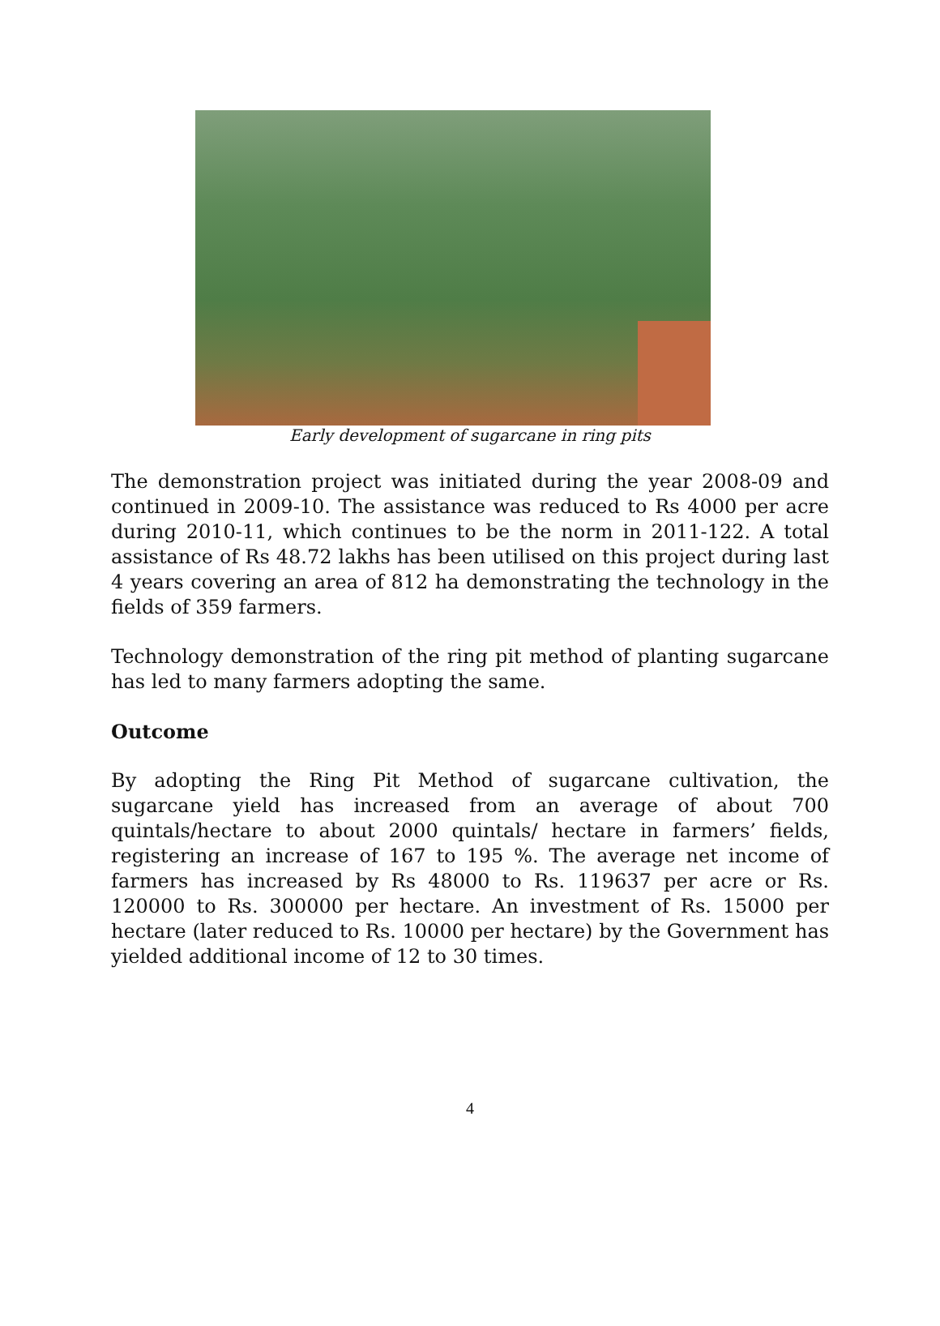Early development of sugarcane in ring pits
The demonstration project was initiated during the year 2008-09 and continued in 2009-10. The assistance was reduced to Rs 4000 per acre during 2010-11, which continues to be the norm in 2011-122. A total assistance of Rs 48.72 lakhs has been utilised on this project during last 4 years covering an area of 812 ha demonstrating the technology in the fields of 359 farmers.
Technology demonstration of the ring pit method of planting sugarcane has led to many farmers adopting the same.
Outcome
By adopting the Ring Pit Method of sugarcane cultivation, the sugarcane yield has increased from an average of about 700 quintals/hectare to about 2000 quintals/ hectare in farmers’ fields, registering an increase of 167 to 195 %. The average net income of farmers has increased by Rs 48000 to Rs. 119637 per acre or Rs. 120000 to Rs. 300000 per hectare. An investment of Rs. 15000 per hectare (later reduced to Rs. 10000 per hectare) by the Government has yielded additional income of 12 to 30 times.
4